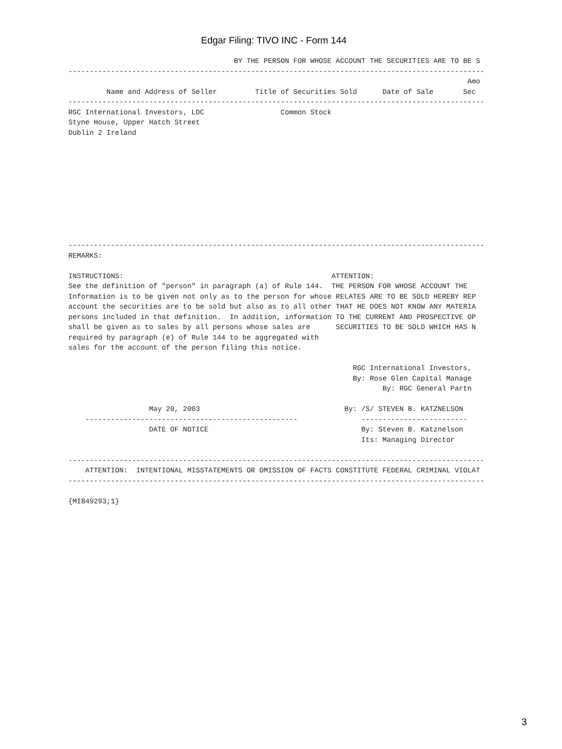Edgar Filing: TIVO INC - Form 144
                                       BY THE PERSON FOR WHOSE ACCOUNT THE SECURITIES ARE TO BE S
--------------------------------------------------------------------------------------------------
                                                                                              Amo
         Name and Address of Seller         Title of Securities Sold      Date of Sale       Sec
--------------------------------------------------------------------------------------------------
RGC International Investors, LDC                  Common Stock
Styne House, Upper Hatch Street
Dublin 2 Ireland










--------------------------------------------------------------------------------------------------
REMARKS:

INSTRUCTIONS:                                                 ATTENTION:
See the definition of "person" in paragraph (a) of Rule 144.  THE PERSON FOR WHOSE ACCOUNT THE
Information is to be given not only as to the person for whose RELATES ARE TO BE SOLD HEREBY REP
account the securities are to be sold but also as to all other THAT HE DOES NOT KNOW ANY MATERIA
persons included in that definition.  In addition, information TO THE CURRENT AND PROSPECTIVE OP
shall be given as to sales by all persons whose sales are      SECURITIES TO BE SOLD WHICH HAS N
required by paragraph (e) of Rule 144 to be aggregated with
sales for the account of the person filing this notice.

                                                                   RGC International Investors,
                                                                   By: Rose Glen Capital Manage
                                                                          By: RGC General Partn

                   May 20, 2003                                  By: /S/ STEVEN B. KATZNELSON
    --------------------------------------------------               -------------------------
                   DATE OF NOTICE                                    By: Steven B. Katznelson
                                                                     Its: Managing Director

--------------------------------------------------------------------------------------------------
    ATTENTION:  INTENTIONAL MISSTATEMENTS OR OMISSION OF FACTS CONSTITUTE FEDERAL CRIMINAL VIOLAT
--------------------------------------------------------------------------------------------------

{MI849293;1}
3